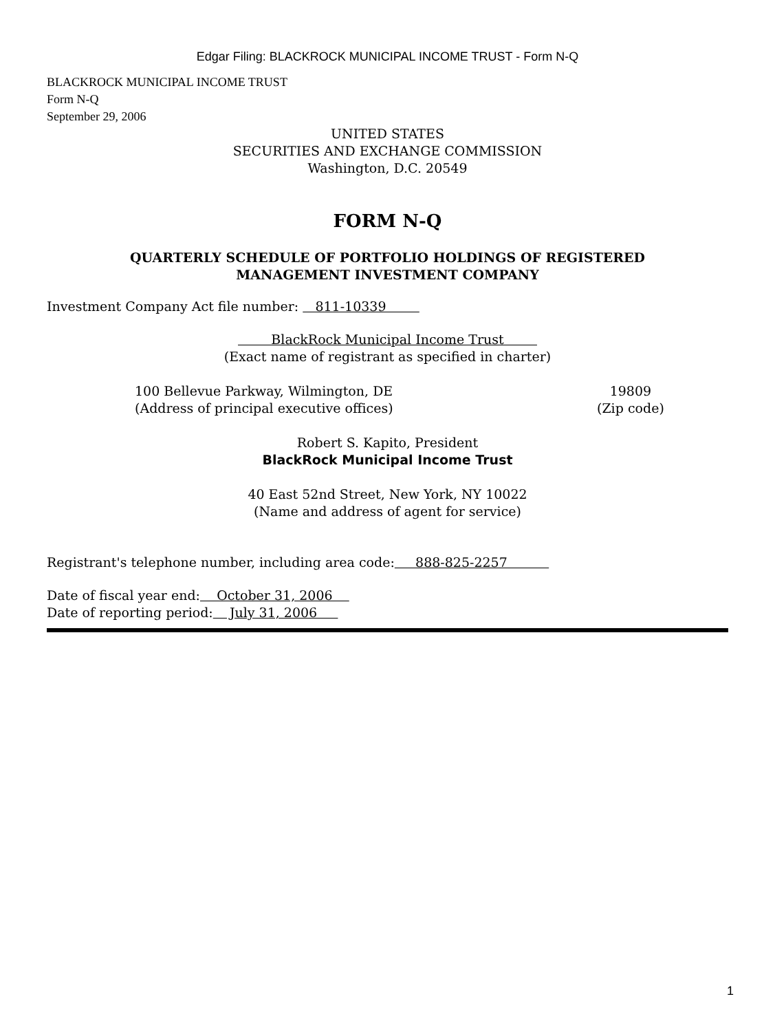Edgar Filing: BLACKROCK MUNICIPAL INCOME TRUST - Form N-Q
BLACKROCK MUNICIPAL INCOME TRUST
Form N-Q
September 29, 2006
UNITED STATES
SECURITIES AND EXCHANGE COMMISSION
Washington, D.C. 20549
FORM N-Q
QUARTERLY SCHEDULE OF PORTFOLIO HOLDINGS OF REGISTERED
MANAGEMENT INVESTMENT COMPANY
Investment Company Act file number: 811-10339
BlackRock Municipal Income Trust
(Exact name of registrant as specified in charter)
100 Bellevue Parkway, Wilmington, DE
(Address of principal executive offices)
19809
(Zip code)
Robert S. Kapito, President
BlackRock Municipal Income Trust
40 East 52nd Street, New York, NY 10022
(Name and address of agent for service)
Registrant's telephone number, including area code: 888-825-2257
Date of fiscal year end: October 31, 2006
Date of reporting period: July 31, 2006
1